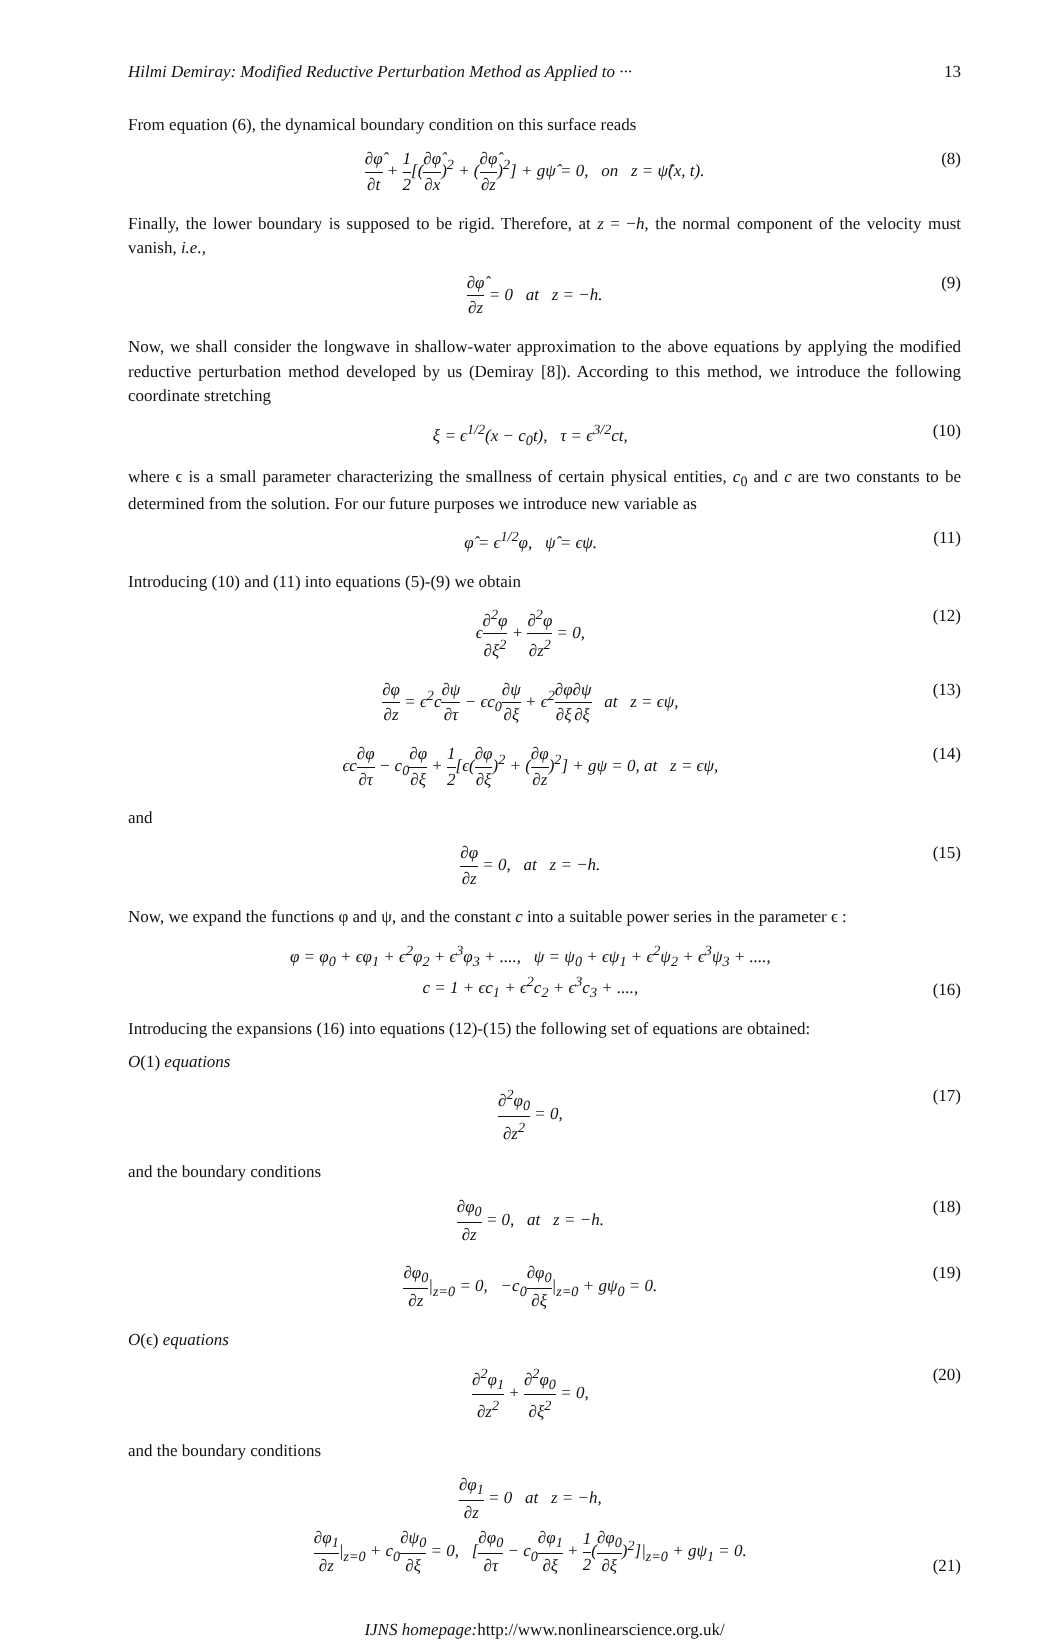Hilmi Demiray: Modified Reductive Perturbation Method as Applied to ··· 13
From equation (6), the dynamical boundary condition on this surface reads
∂φ̂ ∂t + 1 2[(∂φ̂ ∂x)<sup>2</sup> + (∂φ̂ ∂z)<sup>2</sup>] + gψ̂ = 0, on z = ψ̂(x, t).
(8)
Finally, the lower boundary is supposed to be rigid. Therefore, at z = −h, the normal component of the velocity must vanish, i.e.,
∂φ̂ ∂z = 0 at z = −h. (9)
Now, we shall consider the longwave in shallow-water approximation to the above equations by applying the modified reductive perturbation method developed by us (Demiray [8]). According to this method, we introduce the following coordinate stretching
ξ = ϵ<sup>1/2</sup>(x − c<sub>0</sub>t), τ = ϵ<sup>3/2</sup>ct,
(10)
where ϵ is a small parameter characterizing the smallness of certain physical entities, c<sub>0</sub> and c are two constants to be determined from the solution. For our future purposes we introduce new variable as
φ̂ = ϵ<sup>1/2</sup>φ, ψ̂ = ϵψ. (11)
Introducing (10) and (11) into equations (5)-(9) we obtain
ϵ∂<sup>2</sup>φ ∂ξ<sup>2</sup> + ∂<sup>2</sup>φ ∂z<sup>2</sup> = 0, (12)
∂φ ∂z = ϵ<sup>2</sup>c∂ψ ∂τ − ϵc<sub>0</sub>∂ψ ∂ξ + ϵ<sup>2</sup>∂φ ∂ξ∂ψ ∂ξ at z = ϵψ,
(13)
ϵc∂φ ∂τ − c<sub>0</sub>∂φ ∂ξ + 1 2[ϵ(∂φ ∂ξ)<sup>2</sup> + (∂φ ∂z)<sup>2</sup>] + gψ = 0, at z = ϵψ,
(14)
and
∂φ ∂z = 0, at z = −h. (15)
Now, we expand the functions φ and ψ, and the constant c into a suitable power series in the parameter ϵ :
φ = φ<sub>0</sub> + ϵφ<sub>1</sub> + ϵ<sup>2</sup>φ<sub>2</sub> + ϵ<sup>3</sup>φ<sub>3</sub> + ...., ψ = ψ<sub>0</sub> + ϵψ<sub>1</sub> + ϵ<sup>2</sup>ψ<sub>2</sub> + ϵ<sup>3</sup>ψ<sub>3</sub> + ....,
c = 1 + ϵc<sub>1</sub> + ϵ<sup>2</sup>c<sub>2</sub> + ϵ<sup>3</sup>c<sub>3</sub> + ....,
(16)
Introducing the expansions (16) into equations (12)-(15) the following set of equations are obtained:
O(1) equations
∂<sup>2</sup>φ<sub>0</sub> ∂z<sup>2</sup> = 0, (17)
and the boundary conditions
∂φ<sub>0</sub> ∂z = 0, at z = −h. (18)
∂φ<sub>0</sub> ∂z|<sub>z=0</sub> = 0, −c<sub>0</sub>∂φ<sub>0</sub> ∂ξ|<sub>z=0</sub> + gψ<sub>0</sub> = 0.
(19)
O(ϵ) equations
∂<sup>2</sup>φ<sub>1</sub> ∂z<sup>2</sup> + ∂<sup>2</sup>φ<sub>0</sub> ∂ξ<sup>2</sup> = 0, (20)
and the boundary conditions
∂φ<sub>1</sub> ∂z = 0 at z = −h,
∂φ<sub>1</sub> ∂z|<sub>z=0</sub> + c<sub>0</sub>∂ψ<sub>0</sub> ∂ξ = 0, [∂φ<sub>0</sub> ∂τ − c<sub>0</sub>∂φ<sub>1</sub> ∂ξ + 1 2(∂φ<sub>0</sub> ∂ξ)<sup>2</sup>]|<sub>z=0</sub> + gψ<sub>1</sub> = 0.
(21)
IJNS homepage: http://www.nonlinearscience.org.uk/